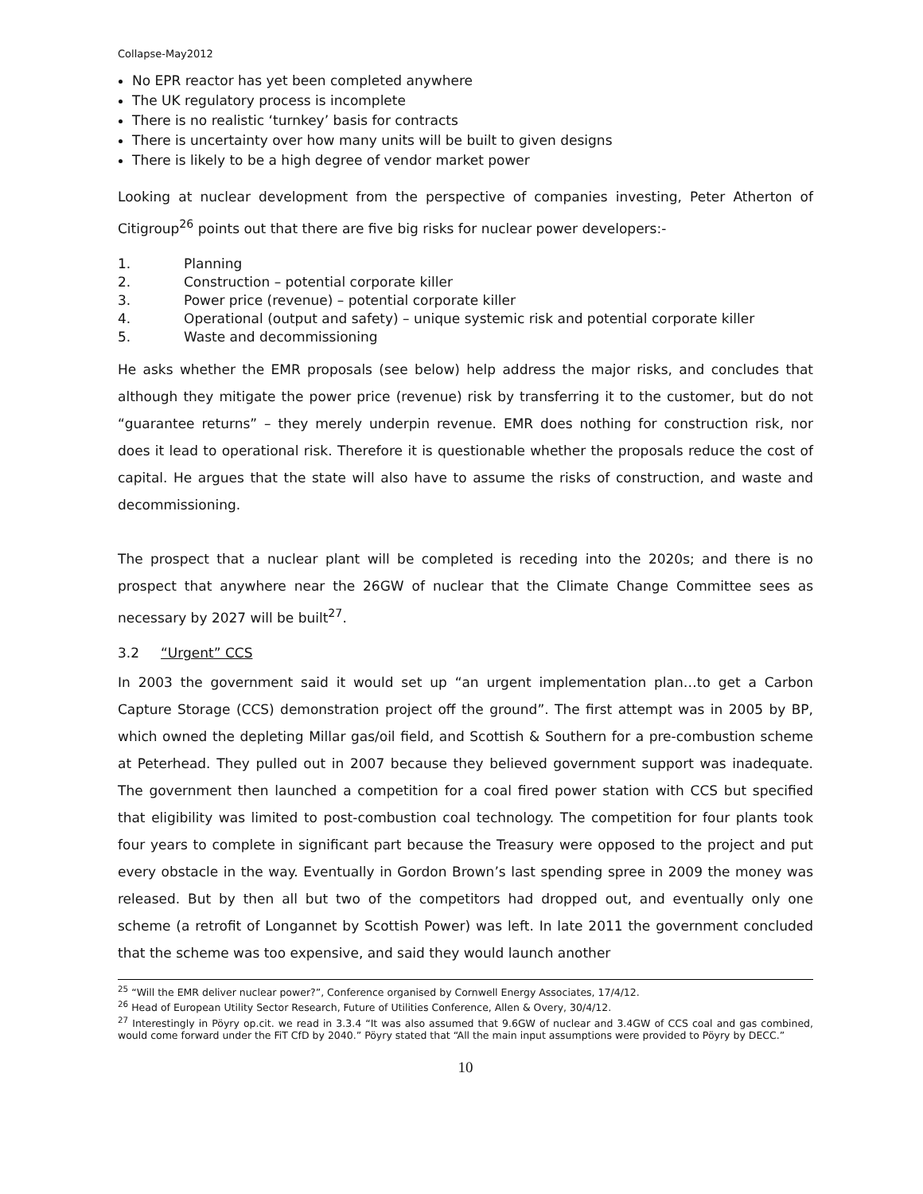Collapse-May2012
No EPR reactor has yet been completed anywhere
The UK regulatory process is incomplete
There is no realistic ‘turnkey’ basis for contracts
There is uncertainty over how many units will be built to given designs
There is likely to be a high degree of vendor market power
Looking at nuclear development from the perspective of companies investing, Peter Atherton of Citigroup<sup>26</sup> points out that there are five big risks for nuclear power developers:-
1. Planning
2. Construction – potential corporate killer
3. Power price (revenue) – potential corporate killer
4. Operational (output and safety) – unique systemic risk and potential corporate killer
5. Waste and decommissioning
He asks whether the EMR proposals (see below) help address the major risks, and concludes that although they mitigate the power price (revenue) risk by transferring it to the customer, but do not “guarantee returns” – they merely underpin revenue. EMR does nothing for construction risk, nor does it lead to operational risk. Therefore it is questionable whether the proposals reduce the cost of capital. He argues that the state will also have to assume the risks of construction, and waste and decommissioning.
The prospect that a nuclear plant will be completed is receding into the 2020s; and there is no prospect that anywhere near the 26GW of nuclear that the Climate Change Committee sees as necessary by 2027 will be built<sup>27</sup>.
3.2 “Urgent” CCS
In 2003 the government said it would set up “an urgent implementation plan…to get a Carbon Capture Storage (CCS) demonstration project off the ground”. The first attempt was in 2005 by BP, which owned the depleting Millar gas/oil field, and Scottish & Southern for a pre-combustion scheme at Peterhead. They pulled out in 2007 because they believed government support was inadequate. The government then launched a competition for a coal fired power station with CCS but specified that eligibility was limited to post-combustion coal technology. The competition for four plants took four years to complete in significant part because the Treasury were opposed to the project and put every obstacle in the way. Eventually in Gordon Brown’s last spending spree in 2009 the money was released. But by then all but two of the competitors had dropped out, and eventually only one scheme (a retrofit of Longannet by Scottish Power) was left. In late 2011 the government concluded that the scheme was too expensive, and said they would launch another
<sup>25</sup> “Will the EMR deliver nuclear power?”, Conference organised by Cornwell Energy Associates, 17/4/12.
<sup>26</sup> Head of European Utility Sector Research, Future of Utilities Conference, Allen & Overy, 30/4/12.
<sup>27</sup> Interestingly in Pöyry op.cit. we read in 3.3.4 “It was also assumed that 9.6GW of nuclear and 3.4GW of CCS coal and gas combined, would come forward under the FiT CfD by 2040.” Pöyry stated that “All the main input assumptions were provided to Pöyry by DECC.”
10